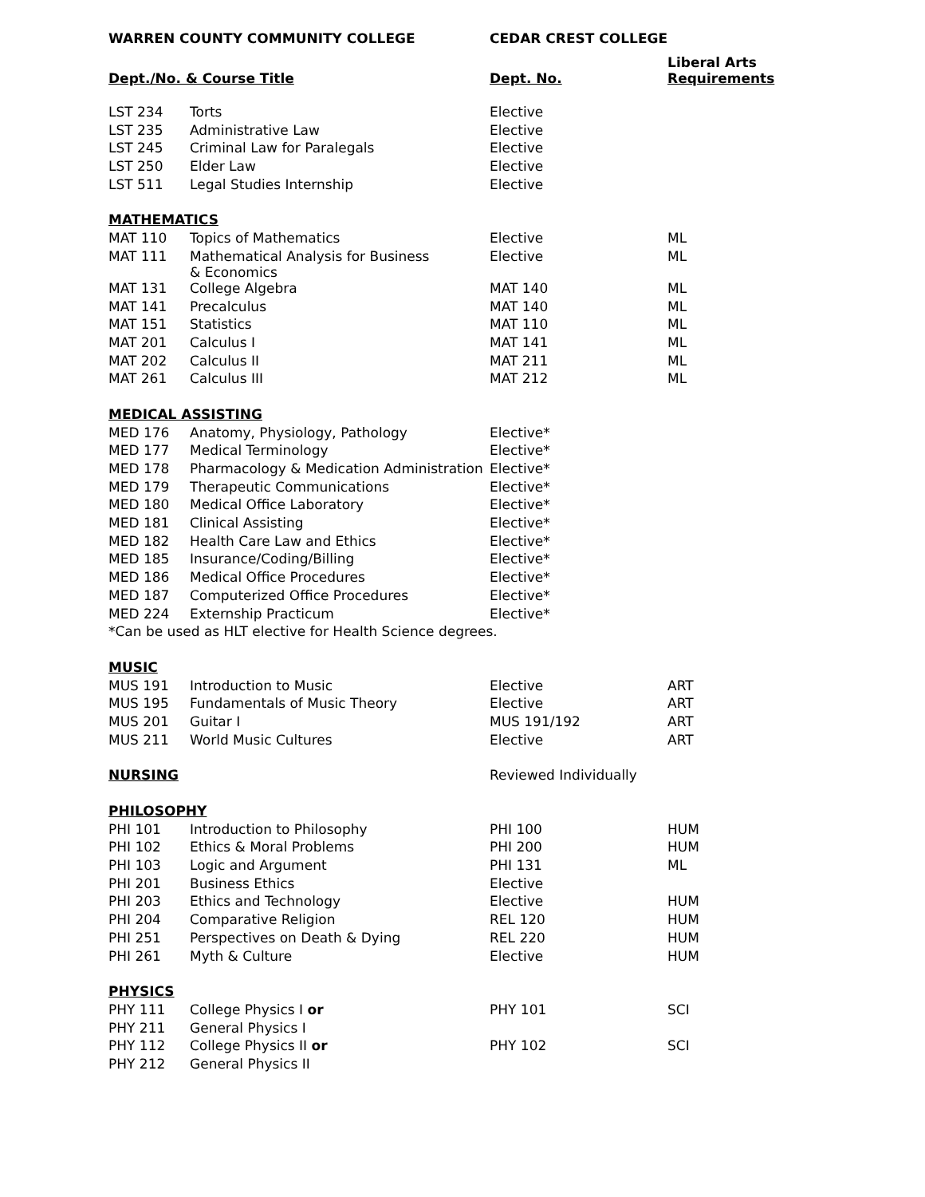| WARREN COUNTY COMMUNITY COLLEGE | | CEDAR CREST COLLEGE | |
| --- | --- | --- | --- |
| Dept./No. & Course Title | | Dept. No. | Liberal Arts Requirements |
| LST 234 | Torts | Elective | |
| LST 235 | Administrative Law | Elective | |
| LST 245 | Criminal Law for Paralegals | Elective | |
| LST 250 | Elder Law | Elective | |
| LST 511 | Legal Studies Internship | Elective | |
| MATHEMATICS | | | |
| MAT 110 | Topics of Mathematics | Elective | ML |
| MAT 111 | Mathematical Analysis for Business & Economics | Elective | ML |
| MAT 131 | College Algebra | MAT 140 | ML |
| MAT 141 | Precalculus | MAT 140 | ML |
| MAT 151 | Statistics | MAT 110 | ML |
| MAT 201 | Calculus I | MAT 141 | ML |
| MAT 202 | Calculus II | MAT 211 | ML |
| MAT 261 | Calculus III | MAT 212 | ML |
| MEDICAL ASSISTING | | | |
| MED 176 | Anatomy, Physiology, Pathology | Elective* | |
| MED 177 | Medical Terminology | Elective* | |
| MED 178 | Pharmacology & Medication Administration | Elective* | |
| MED 179 | Therapeutic Communications | Elective* | |
| MED 180 | Medical Office Laboratory | Elective* | |
| MED 181 | Clinical Assisting | Elective* | |
| MED 182 | Health Care Law and Ethics | Elective* | |
| MED 185 | Insurance/Coding/Billing | Elective* | |
| MED 186 | Medical Office Procedures | Elective* | |
| MED 187 | Computerized Office Procedures | Elective* | |
| MED 224 | Externship Practicum | Elective* | |
| *Can be used as HLT elective for Health Science degrees. | | | |
| MUSIC | | | |
| MUS 191 | Introduction to Music | Elective | ART |
| MUS 195 | Fundamentals of Music Theory | Elective | ART |
| MUS 201 | Guitar I | MUS 191/192 | ART |
| MUS 211 | World Music Cultures | Elective | ART |
| NURSING | | Reviewed Individually | |
| PHILOSOPHY | | | |
| PHI 101 | Introduction to Philosophy | PHI 100 | HUM |
| PHI 102 | Ethics & Moral Problems | PHI 200 | HUM |
| PHI 103 | Logic and Argument | PHI 131 | ML |
| PHI 201 | Business Ethics | Elective | |
| PHI 203 | Ethics and Technology | Elective | HUM |
| PHI 204 | Comparative Religion | REL 120 | HUM |
| PHI 251 | Perspectives on Death & Dying | REL 220 | HUM |
| PHI 261 | Myth & Culture | Elective | HUM |
| PHYSICS | | | |
| PHY 111 | College Physics I or | PHY 101 | SCI |
| PHY 211 | General Physics I | | |
| PHY 112 | College Physics II or | PHY 102 | SCI |
| PHY 212 | General Physics II | | |